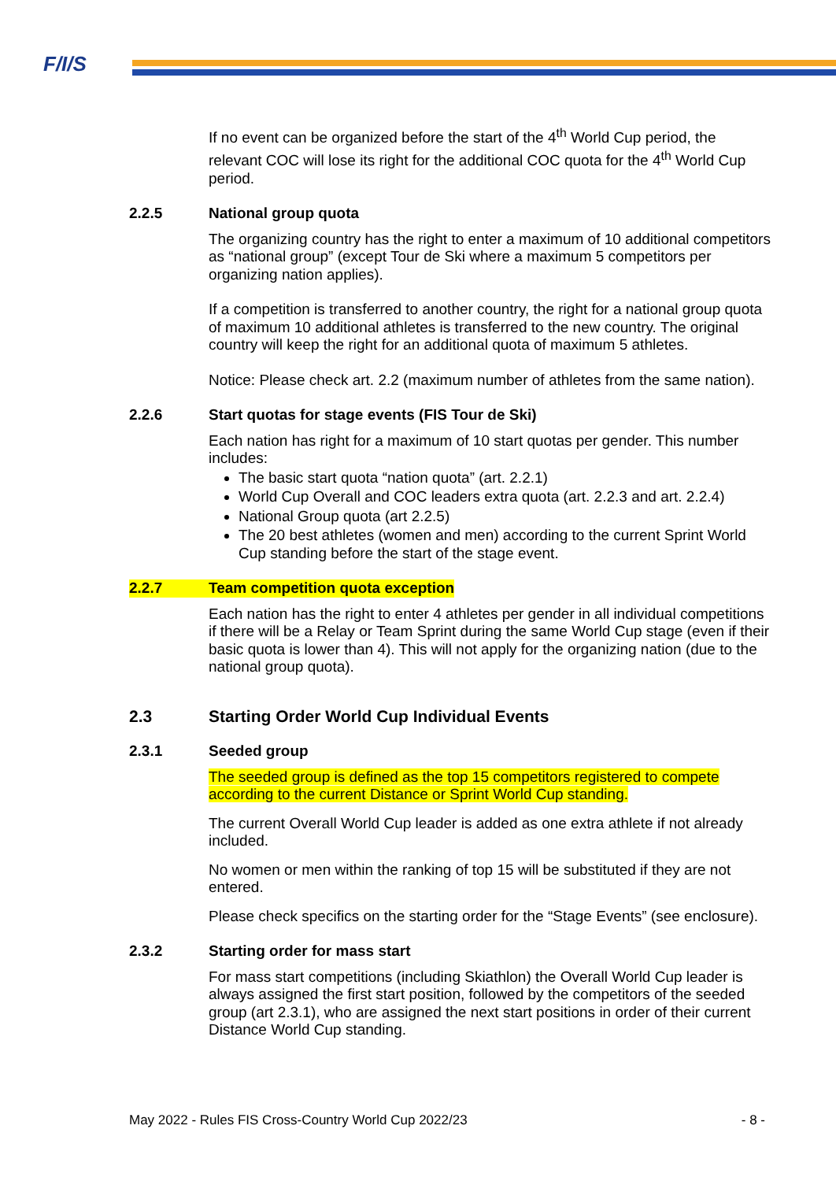F/I/S
If no event can be organized before the start of the 4<sup>th</sup> World Cup period, the relevant COC will lose its right for the additional COC quota for the 4<sup>th</sup> World Cup period.
2.2.5 National group quota
The organizing country has the right to enter a maximum of 10 additional competitors as “national group” (except Tour de Ski where a maximum 5 competitors per organizing nation applies).
If a competition is transferred to another country, the right for a national group quota of maximum 10 additional athletes is transferred to the new country. The original country will keep the right for an additional quota of maximum 5 athletes.
Notice: Please check art. 2.2 (maximum number of athletes from the same nation).
2.2.6 Start quotas for stage events (FIS Tour de Ski)
Each nation has right for a maximum of 10 start quotas per gender. This number includes:
The basic start quota “nation quota” (art. 2.2.1)
World Cup Overall and COC leaders extra quota (art. 2.2.3 and art. 2.2.4)
National Group quota (art 2.2.5)
The 20 best athletes (women and men) according to the current Sprint World Cup standing before the start of the stage event.
2.2.7 Team competition quota exception
Each nation has the right to enter 4 athletes per gender in all individual competitions if there will be a Relay or Team Sprint during the same World Cup stage (even if their basic quota is lower than 4). This will not apply for the organizing nation (due to the national group quota).
2.3 Starting Order World Cup Individual Events
2.3.1 Seeded group
The seeded group is defined as the top 15 competitors registered to compete according to the current Distance or Sprint World Cup standing.
The current Overall World Cup leader is added as one extra athlete if not already included.
No women or men within the ranking of top 15 will be substituted if they are not entered.
Please check specifics on the starting order for the “Stage Events” (see enclosure).
2.3.2 Starting order for mass start
For mass start competitions (including Skiathlon) the Overall World Cup leader is always assigned the first start position, followed by the competitors of the seeded group (art 2.3.1), who are assigned the next start positions in order of their current Distance World Cup standing.
May 2022 - Rules FIS Cross-Country World Cup 2022/23 - 8 -